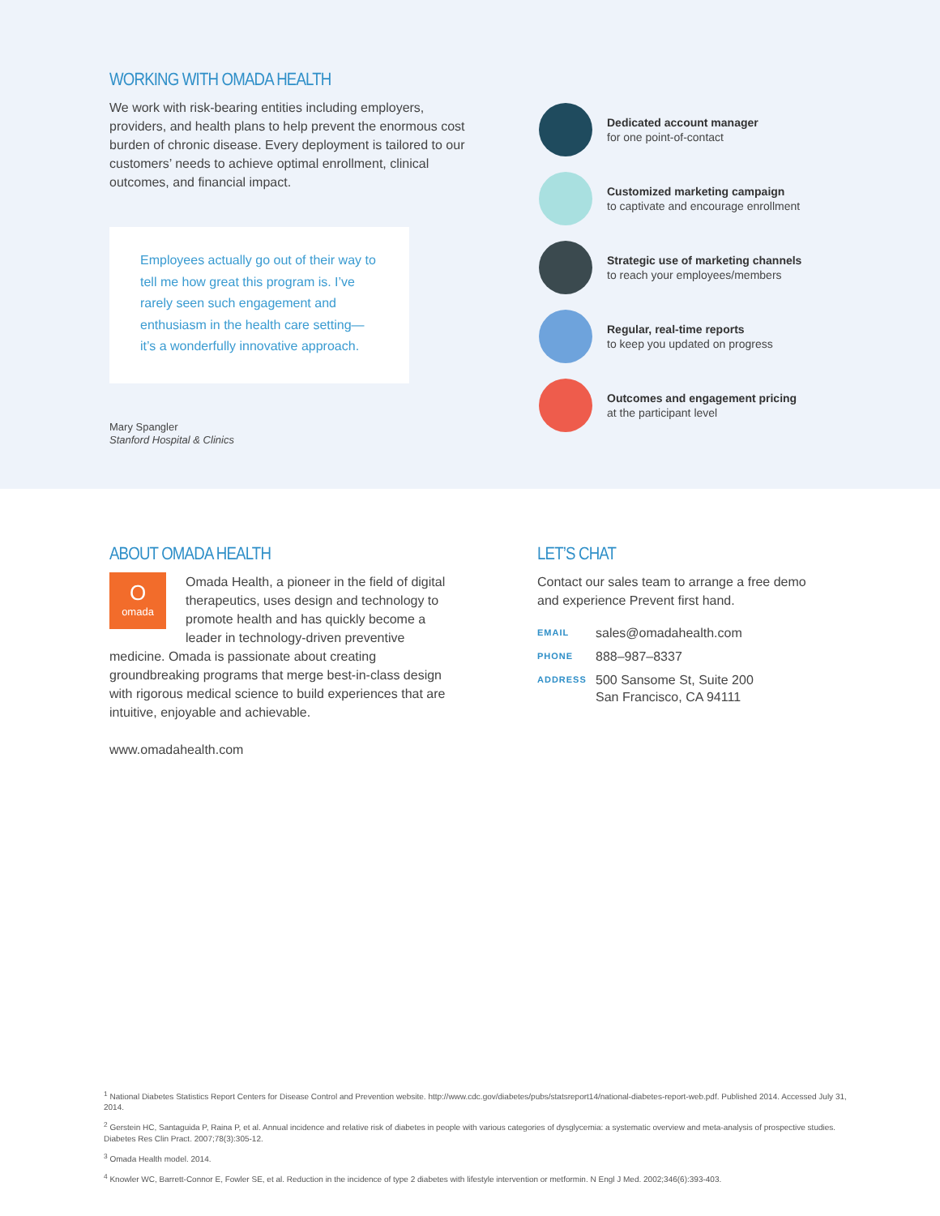WORKING WITH OMADA HEALTH
We work with risk-bearing entities including employers, providers, and health plans to help prevent the enormous cost burden of chronic disease. Every deployment is tailored to our customers’ needs to achieve optimal enrollment, clinical outcomes, and financial impact.
Employees actually go out of their way to tell me how great this program is. I’ve rarely seen such engagement and enthusiasm in the health care setting—it’s a wonderfully innovative approach.
Mary Spangler
Stanford Hospital & Clinics
Dedicated account manager
for one point-of-contact
Customized marketing campaign
to captivate and encourage enrollment
Strategic use of marketing channels
to reach your employees/members
Regular, real-time reports
to keep you updated on progress
Outcomes and engagement pricing
at the participant level
ABOUT OMADA HEALTH
O
omada
Omada Health, a pioneer in the field of digital therapeutics, uses design and technology to promote health and has quickly become a leader in technology-driven preventive medicine. Omada is passionate about creating groundbreaking programs that merge best-in-class design with rigorous medical science to build experiences that are intuitive, enjoyable and achievable.
www.omadahealth.com
LET’S CHAT
Contact our sales team to arrange a free demo and experience Prevent first hand.
EMAIL sales@omadahealth.com
PHONE 888–987–8337
ADDRESS 500 Sansome St, Suite 200
San Francisco, CA 94111
<sup>1</sup> National Diabetes Statistics Report Centers for Disease Control and Prevention website. http://www.cdc.gov/diabetes/pubs/statsreport14/national-diabetes-report-web.pdf. Published 2014. Accessed July 31, 2014.
<sup>2</sup> Gerstein HC, Santaguida P, Raina P, et al. Annual incidence and relative risk of diabetes in people with various categories of dysglycemia: a systematic overview and meta-analysis of prospective studies. Diabetes Res Clin Pract. 2007;78(3):305-12.
<sup>3</sup> Omada Health model. 2014.
<sup>4</sup> Knowler WC, Barrett-Connor E, Fowler SE, et al. Reduction in the incidence of type 2 diabetes with lifestyle intervention or metformin. N Engl J Med. 2002;346(6):393-403.